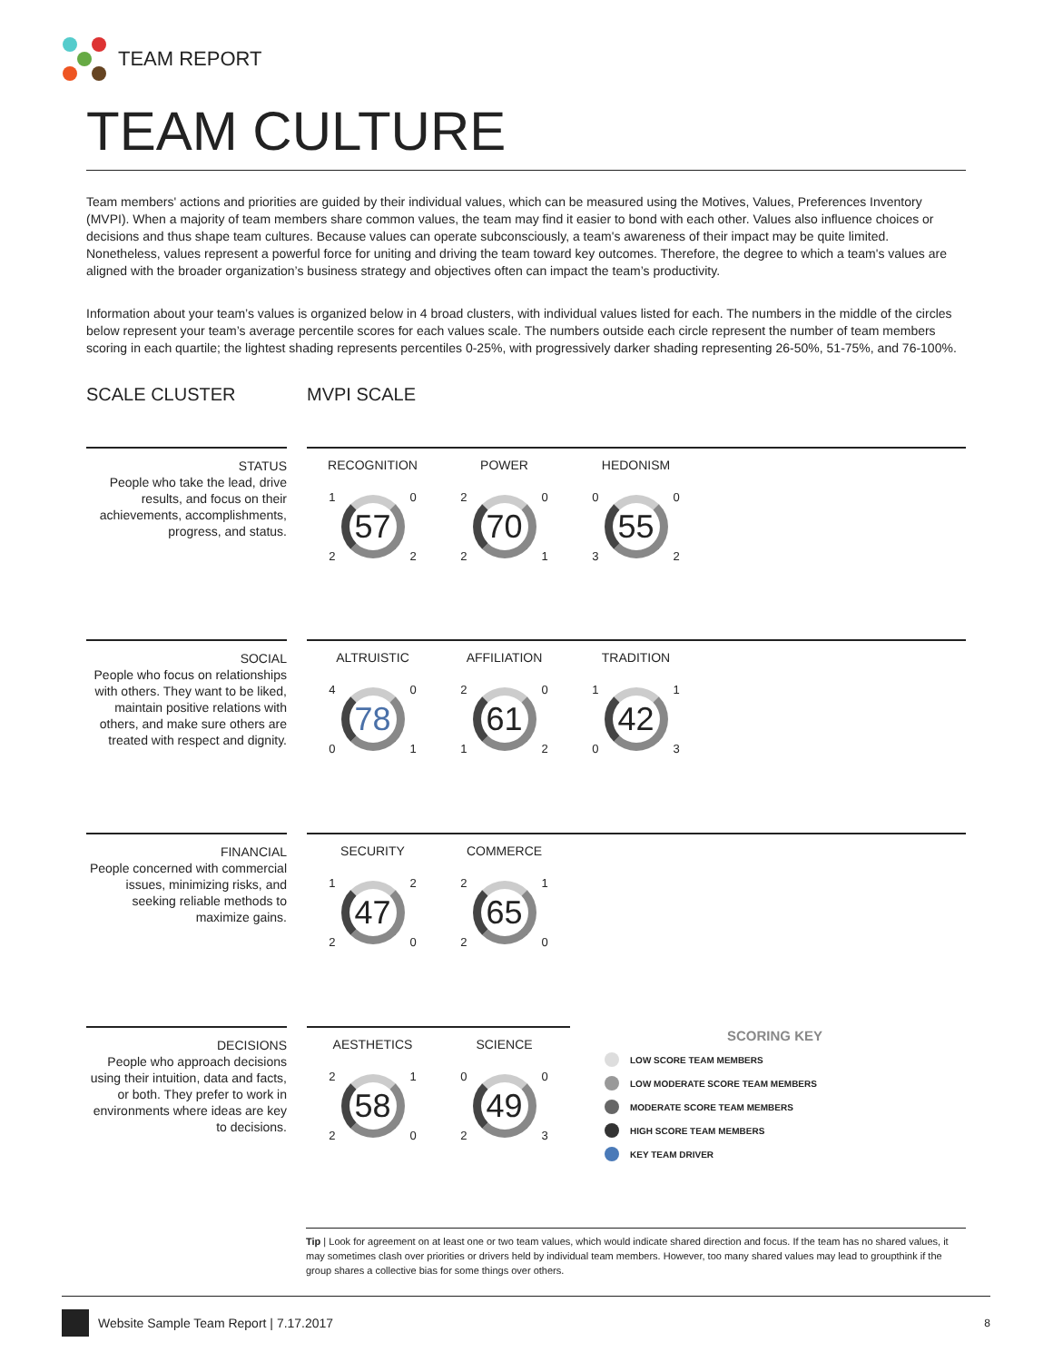TEAM REPORT
TEAM CULTURE
Team members' actions and priorities are guided by their individual values, which can be measured using the Motives, Values, Preferences Inventory (MVPI). When a majority of team members share common values, the team may find it easier to bond with each other. Values also influence choices or decisions and thus shape team cultures. Because values can operate subconsciously, a team's awareness of their impact may be quite limited. Nonetheless, values represent a powerful force for uniting and driving the team toward key outcomes. Therefore, the degree to which a team's values are aligned with the broader organization’s business strategy and objectives often can impact the team’s productivity.
Information about your team’s values is organized below in 4 broad clusters, with individual values listed for each. The numbers in the middle of the circles below represent your team’s average percentile scores for each values scale. The numbers outside each circle represent the number of team members scoring in each quartile; the lightest shading represents percentiles 0-25%, with progressively darker shading representing 26-50%, 51-75%, and 76-100%.
SCALE CLUSTER MVPI SCALE
STATUS
People who take the lead, drive results, and focus on their achievements, accomplishments, progress, and status.
RECOGNITION
1
2
57
0
2
POWER
2
2
70
0
1
HEDONISM
0
3
55
0
2
SOCIAL
People who focus on relationships with others. They want to be liked, maintain positive relations with others, and make sure others are treated with respect and dignity.
ALTRUISTIC
4
0
78
0
1
AFFILIATION
2
1
61
0
2
TRADITION
1
0
42
1
3
FINANCIAL
People concerned with commercial issues, minimizing risks, and seeking reliable methods to maximize gains.
SECURITY
1
2
47
2
0
COMMERCE
2
2
65
1
0
DECISIONS
People who approach decisions using their intuition, data and facts, or both. They prefer to work in environments where ideas are key to decisions.
AESTHETICS
2
2
58
1
0
SCIENCE
0
2
49
0
3
SCORING KEY
LOW SCORE TEAM MEMBERS
LOW MODERATE SCORE TEAM MEMBERS
MODERATE SCORE TEAM MEMBERS
HIGH SCORE TEAM MEMBERS
KEY TEAM DRIVER
Tip | Look for agreement on at least one or two team values, which would indicate shared direction and focus. If the team has no shared values, it may sometimes clash over priorities or drivers held by individual team members. However, too many shared values may lead to groupthink if the group shares a collective bias for some things over others.
Website Sample Team Report | 7.17.2017 8